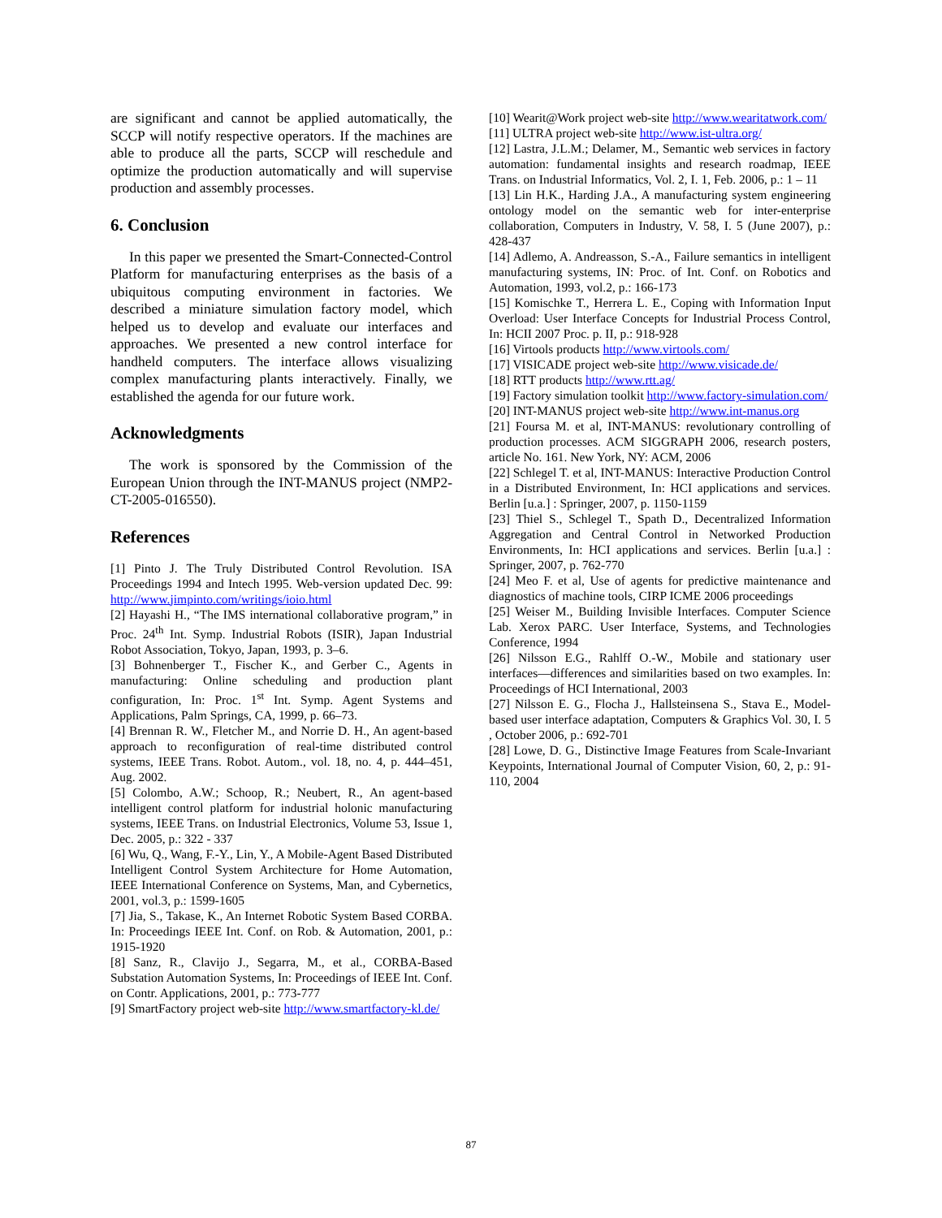are significant and cannot be applied automatically, the SCCP will notify respective operators. If the machines are able to produce all the parts, SCCP will reschedule and optimize the production automatically and will supervise production and assembly processes.
6. Conclusion
In this paper we presented the Smart-Connected-Control Platform for manufacturing enterprises as the basis of a ubiquitous computing environment in factories. We described a miniature simulation factory model, which helped us to develop and evaluate our interfaces and approaches. We presented a new control interface for handheld computers. The interface allows visualizing complex manufacturing plants interactively. Finally, we established the agenda for our future work.
Acknowledgments
The work is sponsored by the Commission of the European Union through the INT-MANUS project (NMP2-CT-2005-016550).
References
[1] Pinto J. The Truly Distributed Control Revolution. ISA Proceedings 1994 and Intech 1995. Web-version updated Dec. 99: http://www.jimpinto.com/writings/ioio.html
[2] Hayashi H., “The IMS international collaborative program,” in Proc. 24<sup>th</sup> Int. Symp. Industrial Robots (ISIR), Japan Industrial Robot Association, Tokyo, Japan, 1993, p. 3–6.
[3] Bohnenberger T., Fischer K., and Gerber C., Agents in manufacturing: Online scheduling and production plant configuration, In: Proc. 1<sup>st</sup> Int. Symp. Agent Systems and Applications, Palm Springs, CA, 1999, p. 66–73.
[4] Brennan R. W., Fletcher M., and Norrie D. H., An agent-based approach to reconfiguration of real-time distributed control systems, IEEE Trans. Robot. Autom., vol. 18, no. 4, p. 444–451, Aug. 2002.
[5] Colombo, A.W.; Schoop, R.; Neubert, R., An agent-based intelligent control platform for industrial holonic manufacturing systems, IEEE Trans. on Industrial Electronics, Volume 53, Issue 1, Dec. 2005, p.: 322 - 337
[6] Wu, Q., Wang, F.-Y., Lin, Y., A Mobile-Agent Based Distributed Intelligent Control System Architecture for Home Automation, IEEE International Conference on Systems, Man, and Cybernetics, 2001, vol.3, p.: 1599-1605
[7] Jia, S., Takase, K., An Internet Robotic System Based CORBA. In: Proceedings IEEE Int. Conf. on Rob. & Automation, 2001, p.: 1915-1920
[8] Sanz, R., Clavijo J., Segarra, M., et al., CORBA-Based Substation Automation Systems, In: Proceedings of IEEE Int. Conf. on Contr. Applications, 2001, p.: 773-777
[9] SmartFactory project web-site http://www.smartfactory-kl.de/
[10] Wearit@Work project web-site http://www.wearitatwork.com/
[11] ULTRA project web-site http://www.ist-ultra.org/
[12] Lastra, J.L.M.; Delamer, M., Semantic web services in factory automation: fundamental insights and research roadmap, IEEE Trans. on Industrial Informatics, Vol. 2, I. 1, Feb. 2006, p.: 1 – 11
[13] Lin H.K., Harding J.A., A manufacturing system engineering ontology model on the semantic web for inter-enterprise collaboration, Computers in Industry, V. 58, I. 5 (June 2007), p.: 428-437
[14] Adlemo, A. Andreasson, S.-A., Failure semantics in intelligent manufacturing systems, IN: Proc. of Int. Conf. on Robotics and Automation, 1993, vol.2, p.: 166-173
[15] Komischke T., Herrera L. E., Coping with Information Input Overload: User Interface Concepts for Industrial Process Control, In: HCII 2007 Proc. p. II, p.: 918-928
[16] Virtools products http://www.virtools.com/
[17] VISICADE project web-site http://www.visicade.de/
[18] RTT products http://www.rtt.ag/
[19] Factory simulation toolkit http://www.factory-simulation.com/
[20] INT-MANUS project web-site http://www.int-manus.org
[21] Foursa M. et al, INT-MANUS: revolutionary controlling of production processes. ACM SIGGRAPH 2006, research posters, article No. 161. New York, NY: ACM, 2006
[22] Schlegel T. et al, INT-MANUS: Interactive Production Control in a Distributed Environment, In: HCI applications and services. Berlin [u.a.] : Springer, 2007, p. 1150-1159
[23] Thiel S., Schlegel T., Spath D., Decentralized Information Aggregation and Central Control in Networked Production Environments, In: HCI applications and services. Berlin [u.a.] : Springer, 2007, p. 762-770
[24] Meo F. et al, Use of agents for predictive maintenance and diagnostics of machine tools, CIRP ICME 2006 proceedings
[25] Weiser M., Building Invisible Interfaces. Computer Science Lab. Xerox PARC. User Interface, Systems, and Technologies Conference, 1994
[26] Nilsson E.G., Rahlff O.-W., Mobile and stationary user interfaces—differences and similarities based on two examples. In: Proceedings of HCI International, 2003
[27] Nilsson E. G., Flocha J., Hallsteinsena S., Stava E., Model-based user interface adaptation, Computers & Graphics Vol. 30, I. 5 , October 2006, p.: 692-701
[28] Lowe, D. G., Distinctive Image Features from Scale-Invariant Keypoints, International Journal of Computer Vision, 60, 2, p.: 91-110, 2004
87